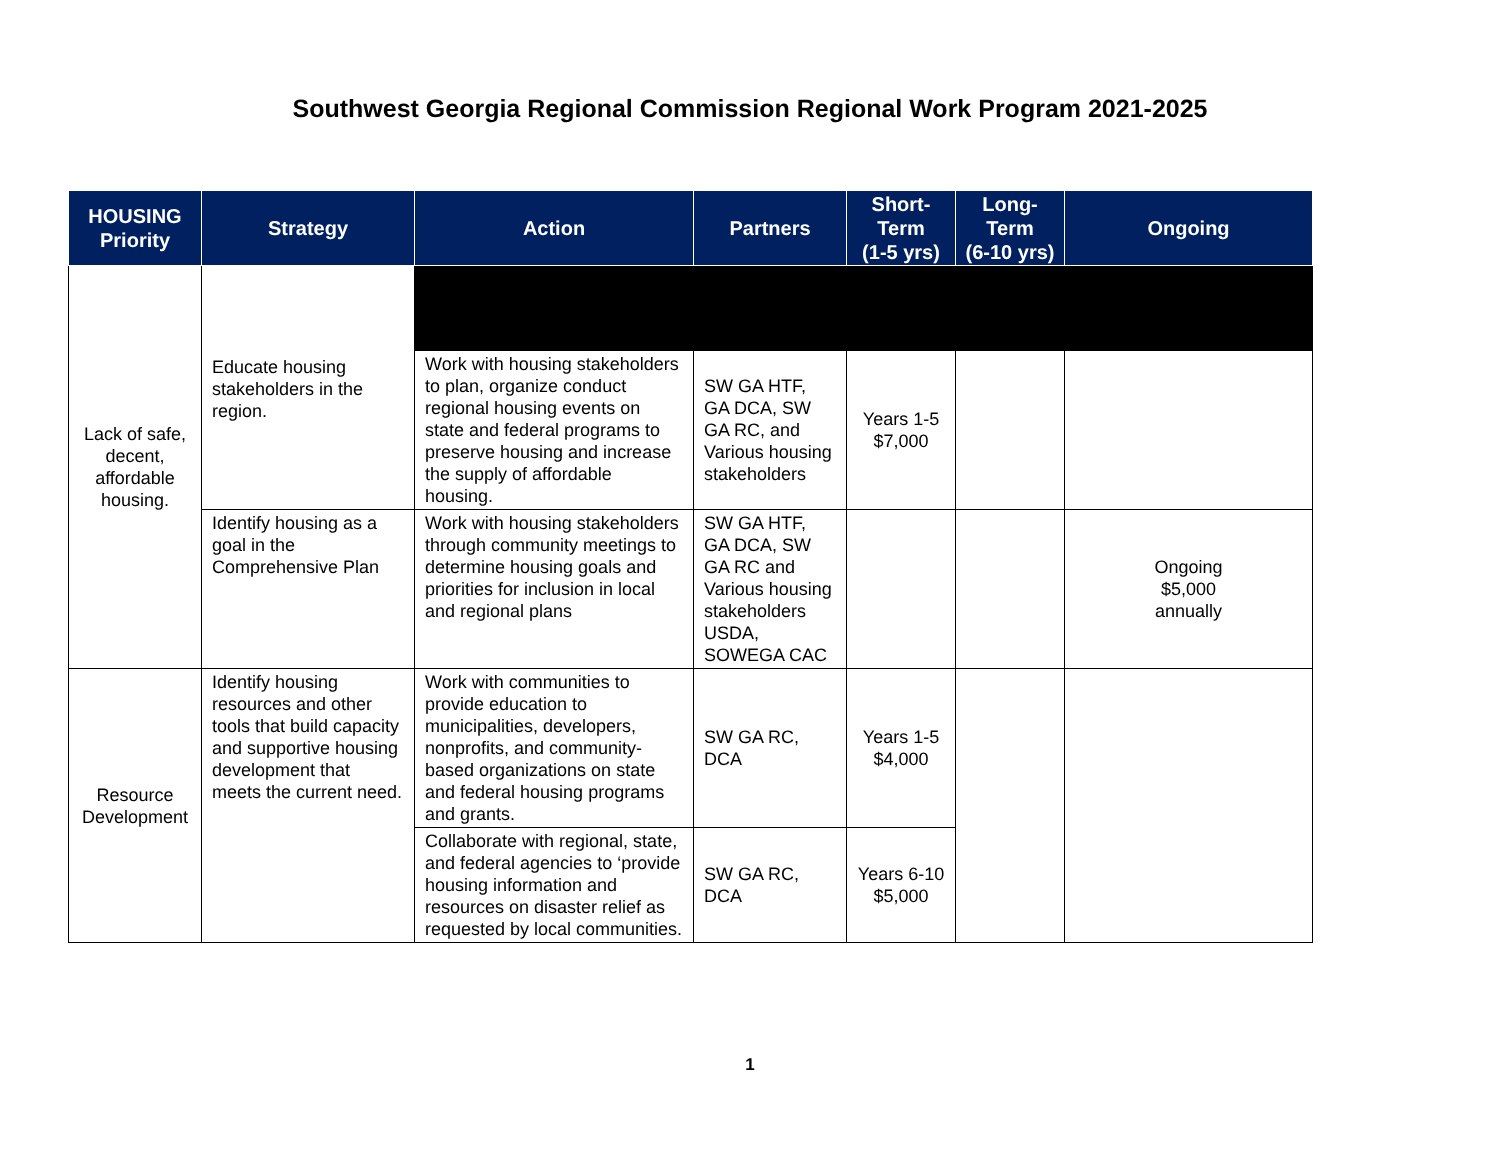Southwest Georgia Regional Commission Regional Work Program 2021-2025
| HOUSING Priority | Strategy | Action | Partners | Short- Term (1-5 yrs) | Long- Term (6-10 yrs) | Ongoing |
| --- | --- | --- | --- | --- | --- | --- |
| Lack of safe, decent, affordable housing. | Educate housing stakeholders in the region. | | | | | |
| | | Work with housing stakeholders to plan, organize conduct regional housing events on state and federal programs to preserve housing and increase the supply of affordable housing. | SW GA HTF, GA DCA, SW GA RC, and Various housing stakeholders | Years 1-5 $7,000 | | |
| | Identify housing as a goal in the Comprehensive Plan | Work with housing stakeholders through community meetings to determine housing goals and priorities for inclusion in local and regional plans | SW GA HTF, GA DCA, SW GA RC and Various housing stakeholders USDA, SOWEGA CAC | | | Ongoing $5,000 annually |
| Resource Development | Identify housing resources and other tools that build capacity and supportive housing development that meets the current need. | Work with communities to provide education to municipalities, developers, nonprofits, and community-based organizations on state and federal housing programs and grants. | SW GA RC, DCA | Years 1-5 $4,000 | | |
| | | Collaborate with regional, state, and federal agencies to ‘provide housing information and resources on disaster relief as requested by local communities. | SW GA RC, DCA | Years 6-10 $5,000 | | |
1